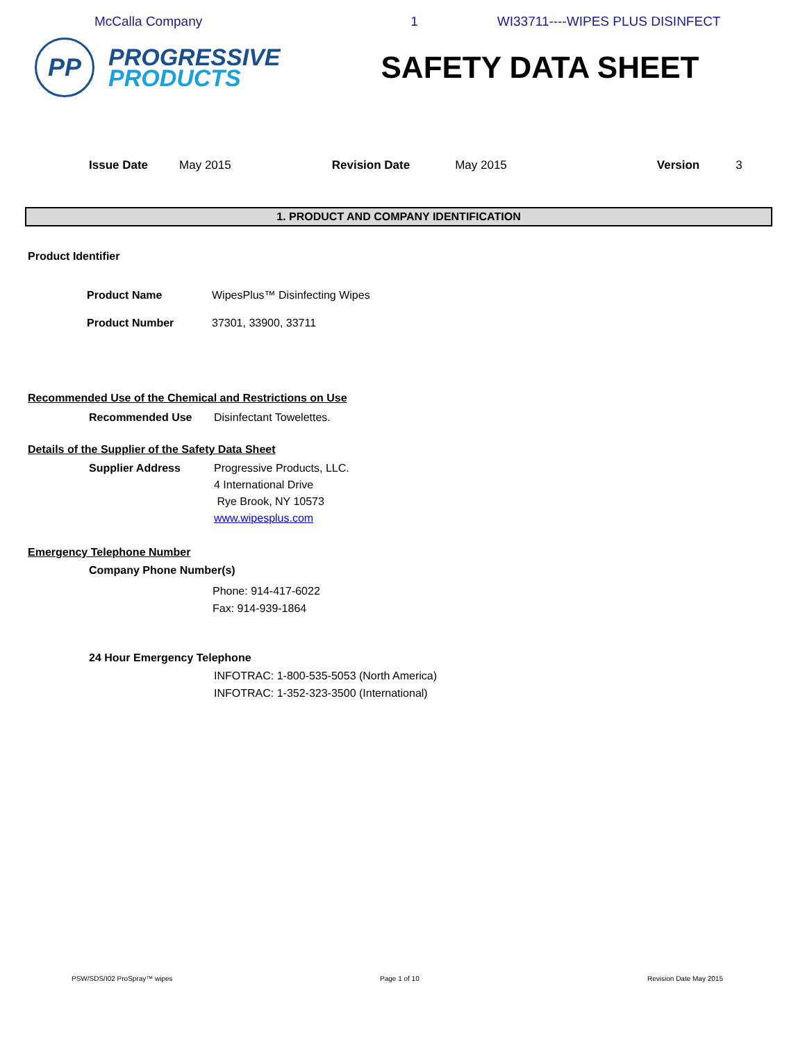McCalla Company 1 WI33711----WIPES PLUS DISINFECT
PP
PROGRESSIVE
PRODUCTS
SAFETY DATA SHEET
Issue Date May 2015 Revision Date May 2015 Version 3
1. PRODUCT AND COMPANY IDENTIFICATION
Product Identifier
Product Name WipesPlus™ Disinfecting Wipes
Product Number 37301, 33900, 33711
Recommended Use of the Chemical and Restrictions on Use
Recommended Use Disinfectant Towelettes.
Details of the Supplier of the Safety Data Sheet
Supplier Address Progressive Products, LLC.
4 International Drive
Rye Brook, NY 10573
www.wipesplus.com
Emergency Telephone Number
Company Phone Number(s)
Phone: 914-417-6022
Fax: 914-939-1864
24 Hour Emergency Telephone
INFOTRAC: 1-800-535-5053 (North America)
INFOTRAC: 1-352-323-3500 (International)
PSW/SDS/I02 ProSpray™ wipes Page 1 of 10 Revision Date May 2015